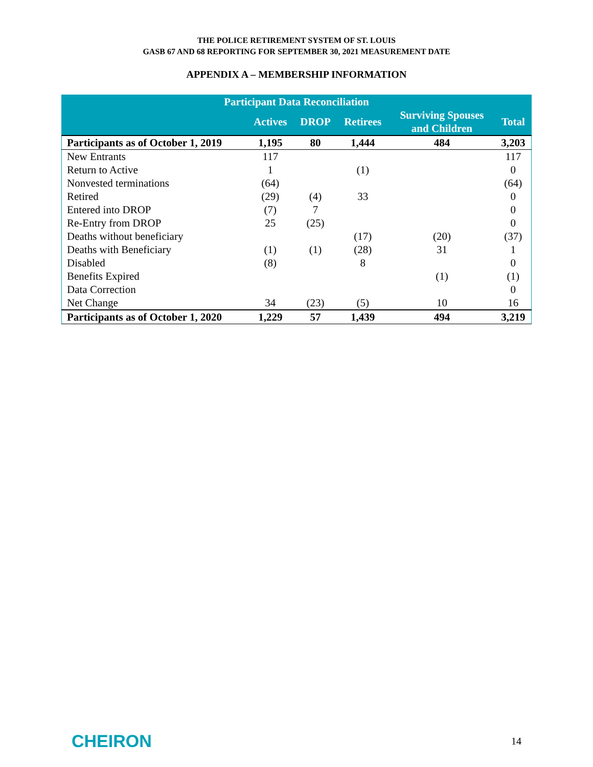THE POLICE RETIREMENT SYSTEM OF ST. LOUIS
GASB 67 AND 68 REPORTING FOR SEPTEMBER 30, 2021 MEASUREMENT DATE
APPENDIX A – MEMBERSHIP INFORMATION
| Participant Data Reconciliation | | | | | |
| --- | --- | --- | --- | --- | --- |
| | Actives | DROP | Retirees | Surviving Spouses and Children | Total |
| Participants as of October 1, 2019 | 1,195 | 80 | 1,444 | 484 | 3,203 |
| New Entrants | 117 | | | | 117 |
| Return to Active | 1 | | (1) | | 0 |
| Nonvested terminations | (64) | | | | (64) |
| Retired | (29) | (4) | 33 | | 0 |
| Entered into DROP | (7) | 7 | | | 0 |
| Re-Entry from DROP | 25 | (25) | | | 0 |
| Deaths without beneficiary | | | (17) | (20) | (37) |
| Deaths with Beneficiary | (1) | (1) | (28) | 31 | 1 |
| Disabled | (8) | | 8 | | 0 |
| Benefits Expired | | | | (1) | (1) |
| Data Correction | | | | | 0 |
| Net Change | 34 | (23) | (5) | 10 | 16 |
| Participants as of October 1, 2020 | 1,229 | 57 | 1,439 | 494 | 3,219 |
CHEIRON 14